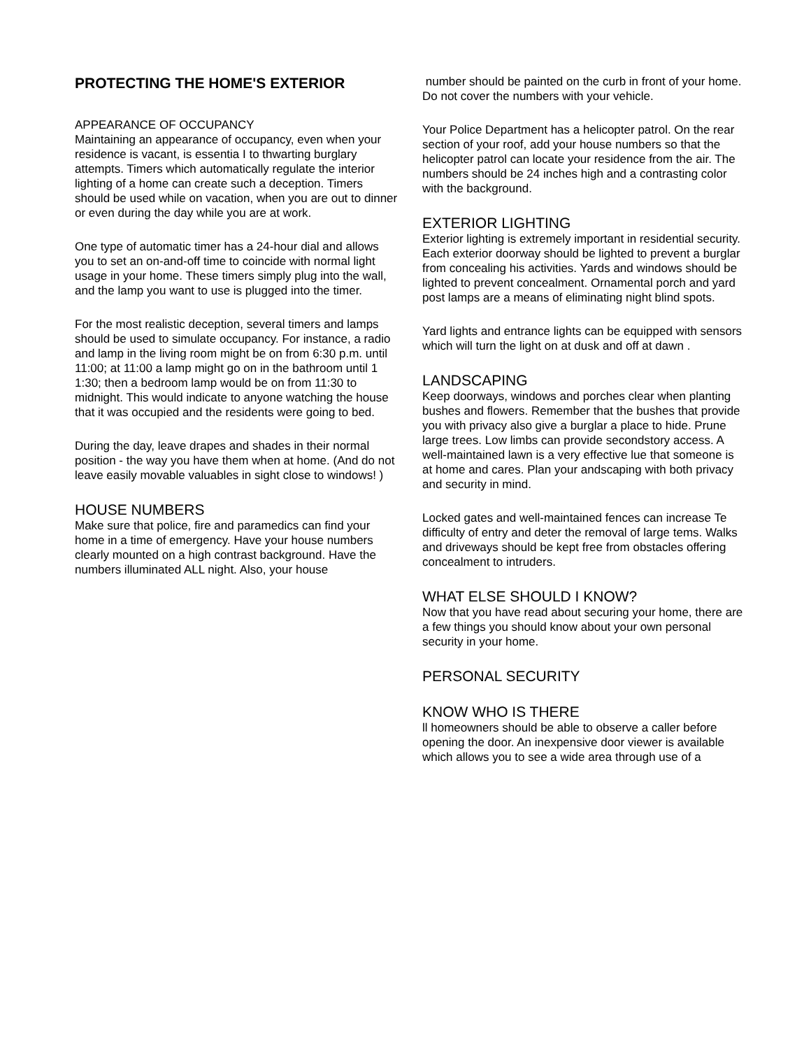PROTECTING THE HOME'S EXTERIOR
APPEARANCE OF OCCUPANCY
Maintaining an appearance of occupancy, even when your residence is vacant, is essentia I to thwarting burglary attempts. Timers which automatically regulate the interior lighting of a home can create such a deception. Timers should be used while on vacation, when you are out to dinner or even during the day while you are at work.
One type of automatic timer has a 24-hour dial and allows you to set an on-and-off time to coincide with normal light usage in your home. These timers simply plug into the wall, and the lamp you want to use is plugged into the timer.
For the most realistic deception, several timers and lamps should be used to simulate occupancy. For instance, a radio and lamp in the living room might be on from 6:30 p.m. until 11:00; at 11:00 a lamp might go on in the bathroom until 1 1:30; then a bedroom lamp would be on from 11:30 to midnight. This would indicate to anyone watching the house that it was occupied and the residents were going to bed.
During the day, leave drapes and shades in their normal position - the way you have them when at home. (And do not leave easily movable valuables in sight close to windows! )
HOUSE NUMBERS
Make sure that police, fire and paramedics can find your home in a time of emergency. Have your house numbers clearly mounted on a high contrast background. Have the numbers illuminated ALL night. Also, your house
number should be painted on the curb in front of your home. Do not cover the numbers with your vehicle.
Your Police Department has a helicopter patrol. On the rear section of your roof, add your house numbers so that the helicopter patrol can locate your residence from the air. The numbers should be 24 inches high and a contrasting color with the background.
EXTERIOR LIGHTING
Exterior lighting is extremely important in residential security. Each exterior doorway should be lighted to prevent a burglar from concealing his activities. Yards and windows should be lighted to prevent concealment. Ornamental porch and yard post lamps are a means of eliminating night blind spots.
Yard lights and entrance lights can be equipped with sensors which will turn the light on at dusk and off at dawn .
LANDSCAPING
Keep doorways, windows and porches clear when planting bushes and flowers. Remember that the bushes that provide you with privacy also give a burglar a place to hide. Prune large trees. Low limbs can provide secondstory access. A well-maintained lawn is a very effective lue that someone is at home and cares. Plan your andscaping with both privacy and security in mind.
Locked gates and well-maintained fences can increase Te difficulty of entry and deter the removal of large tems. Walks and driveways should be kept free from obstacles offering concealment to intruders.
WHAT ELSE SHOULD I KNOW?
Now that you have read about securing your home, there are a few things you should know about your own personal security in your home.
PERSONAL SECURITY
KNOW WHO IS THERE
ll homeowners should be able to observe a caller before opening the door. An inexpensive door viewer is available which allows you to see a wide area through use of a